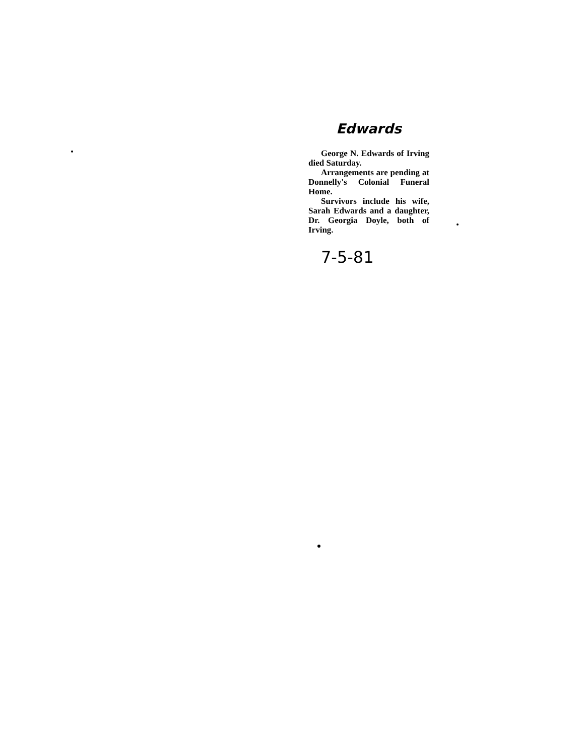Edwards
George N. Edwards of Irving died Saturday.
Arrangements are pending at Donnelly's Colonial Funeral Home.
Survivors include his wife, Sarah Edwards and a daughter, Dr. Georgia Doyle, both of Irving.
7-5-81